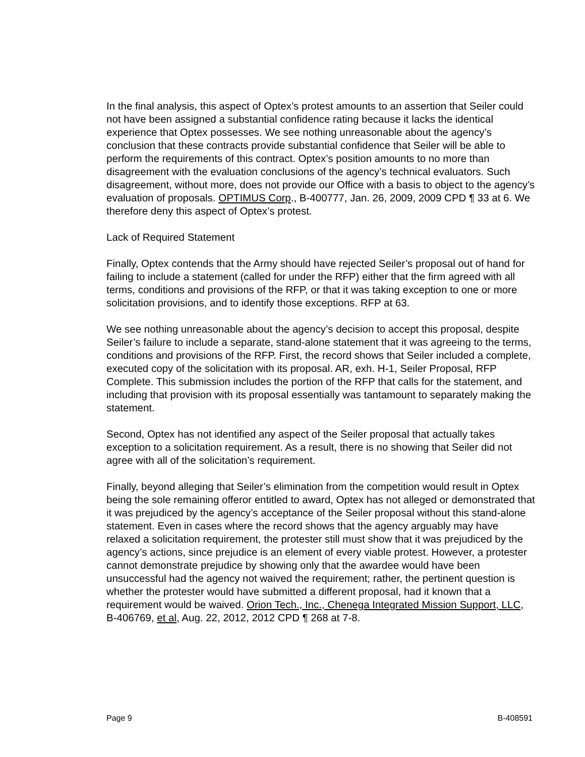In the final analysis, this aspect of Optex’s protest amounts to an assertion that Seiler could not have been assigned a substantial confidence rating because it lacks the identical experience that Optex possesses. We see nothing unreasonable about the agency’s conclusion that these contracts provide substantial confidence that Seiler will be able to perform the requirements of this contract. Optex’s position amounts to no more than disagreement with the evaluation conclusions of the agency’s technical evaluators. Such disagreement, without more, does not provide our Office with a basis to object to the agency’s evaluation of proposals. OPTIMUS Corp., B-400777, Jan. 26, 2009, 2009 CPD ¶ 33 at 6. We therefore deny this aspect of Optex’s protest.
Lack of Required Statement
Finally, Optex contends that the Army should have rejected Seiler’s proposal out of hand for failing to include a statement (called for under the RFP) either that the firm agreed with all terms, conditions and provisions of the RFP, or that it was taking exception to one or more solicitation provisions, and to identify those exceptions. RFP at 63.
We see nothing unreasonable about the agency’s decision to accept this proposal, despite Seiler’s failure to include a separate, stand-alone statement that it was agreeing to the terms, conditions and provisions of the RFP. First, the record shows that Seiler included a complete, executed copy of the solicitation with its proposal. AR, exh. H-1, Seiler Proposal, RFP Complete. This submission includes the portion of the RFP that calls for the statement, and including that provision with its proposal essentially was tantamount to separately making the statement.
Second, Optex has not identified any aspect of the Seiler proposal that actually takes exception to a solicitation requirement. As a result, there is no showing that Seiler did not agree with all of the solicitation’s requirement.
Finally, beyond alleging that Seiler’s elimination from the competition would result in Optex being the sole remaining offeror entitled to award, Optex has not alleged or demonstrated that it was prejudiced by the agency’s acceptance of the Seiler proposal without this stand-alone statement. Even in cases where the record shows that the agency arguably may have relaxed a solicitation requirement, the protester still must show that it was prejudiced by the agency’s actions, since prejudice is an element of every viable protest. However, a protester cannot demonstrate prejudice by showing only that the awardee would have been unsuccessful had the agency not waived the requirement; rather, the pertinent question is whether the protester would have submitted a different proposal, had it known that a requirement would be waived. Orion Tech., Inc., Chenega Integrated Mission Support, LLC, B-406769, et al, Aug. 22, 2012, 2012 CPD ¶ 268 at 7-8.
Page 9 B-408591